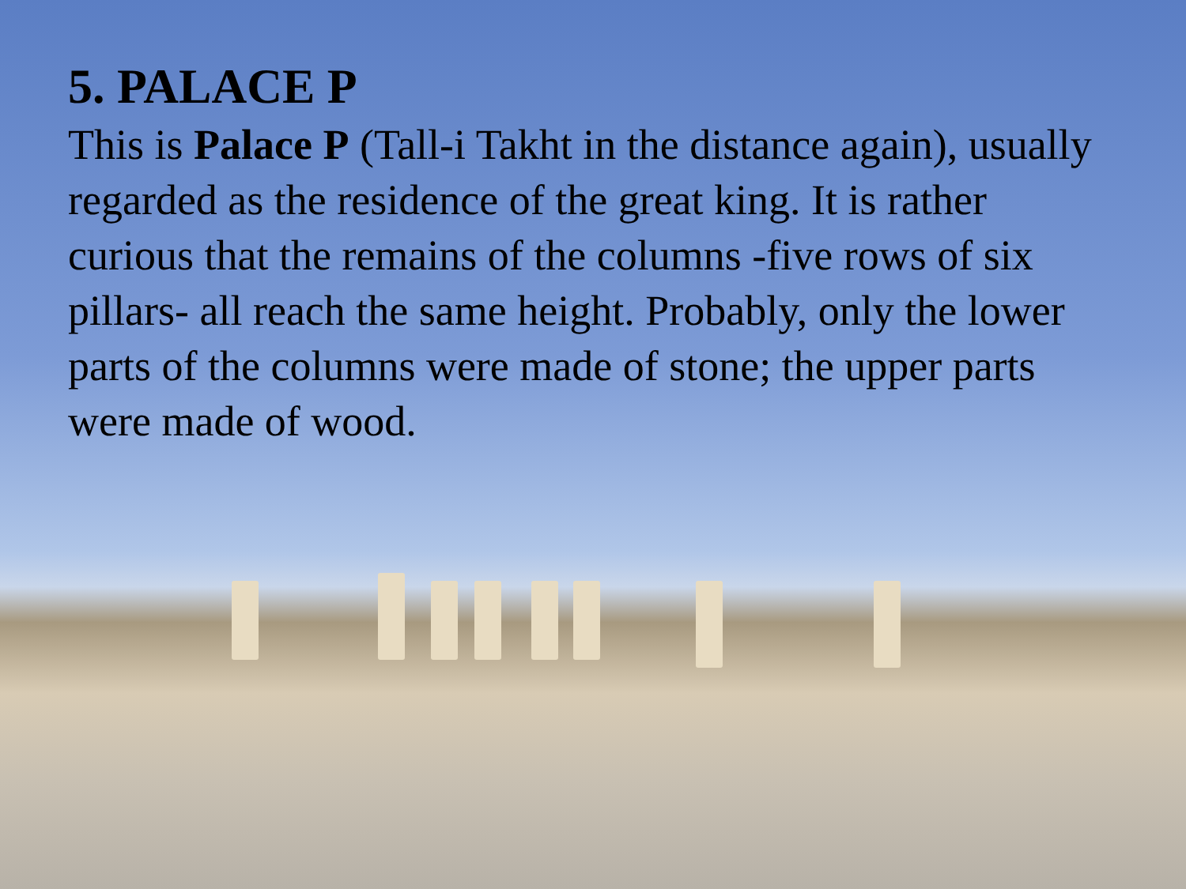5. PALACE P
This is Palace P (Tall-i Takht in the distance again), usually regarded as the residence of the great king. It is rather curious that the remains of the columns -five rows of six pillars- all reach the same height. Probably, only the lower parts of the columns were made of stone; the upper parts were made of wood.